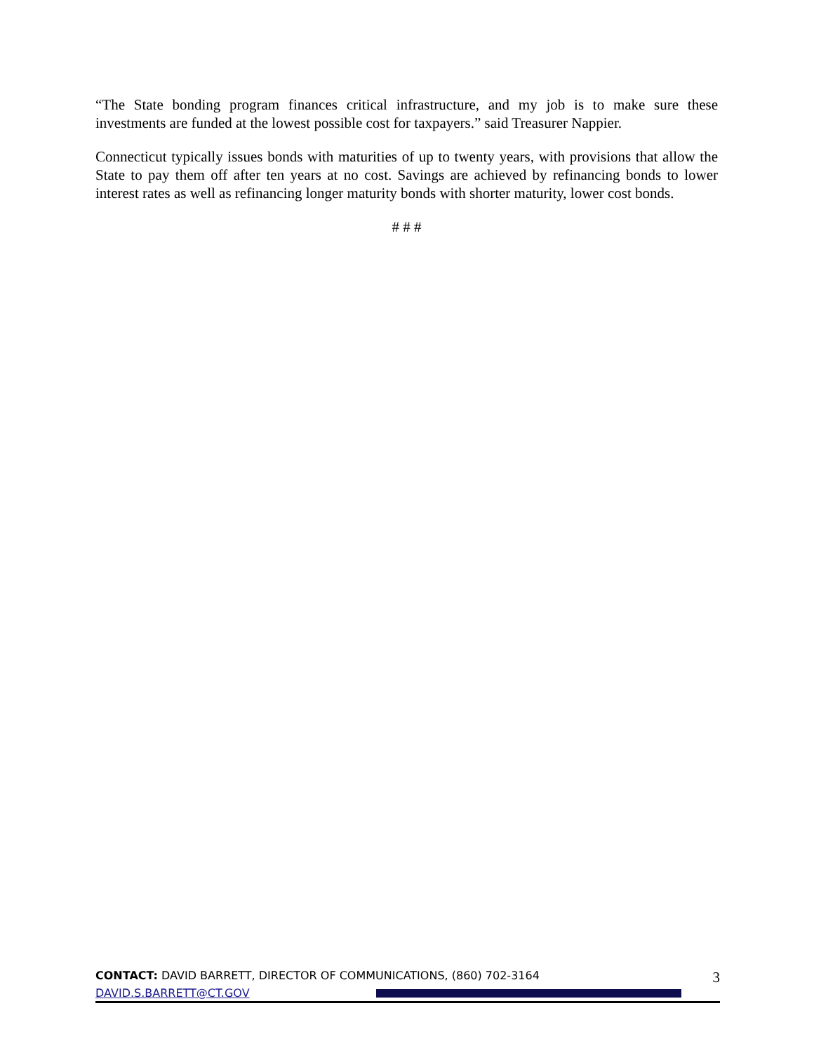“The State bonding program finances critical infrastructure, and my job is to make sure these investments are funded at the lowest possible cost for taxpayers.” said Treasurer Nappier.
Connecticut typically issues bonds with maturities of up to twenty years, with provisions that allow the State to pay them off after ten years at no cost. Savings are achieved by refinancing bonds to lower interest rates as well as refinancing longer maturity bonds with shorter maturity, lower cost bonds.
# # #
CONTACT: DAVID BARRETT, DIRECTOR OF COMMUNICATIONS, (860) 702-3164 3
DAVID.S.BARRETT@CT.GOV